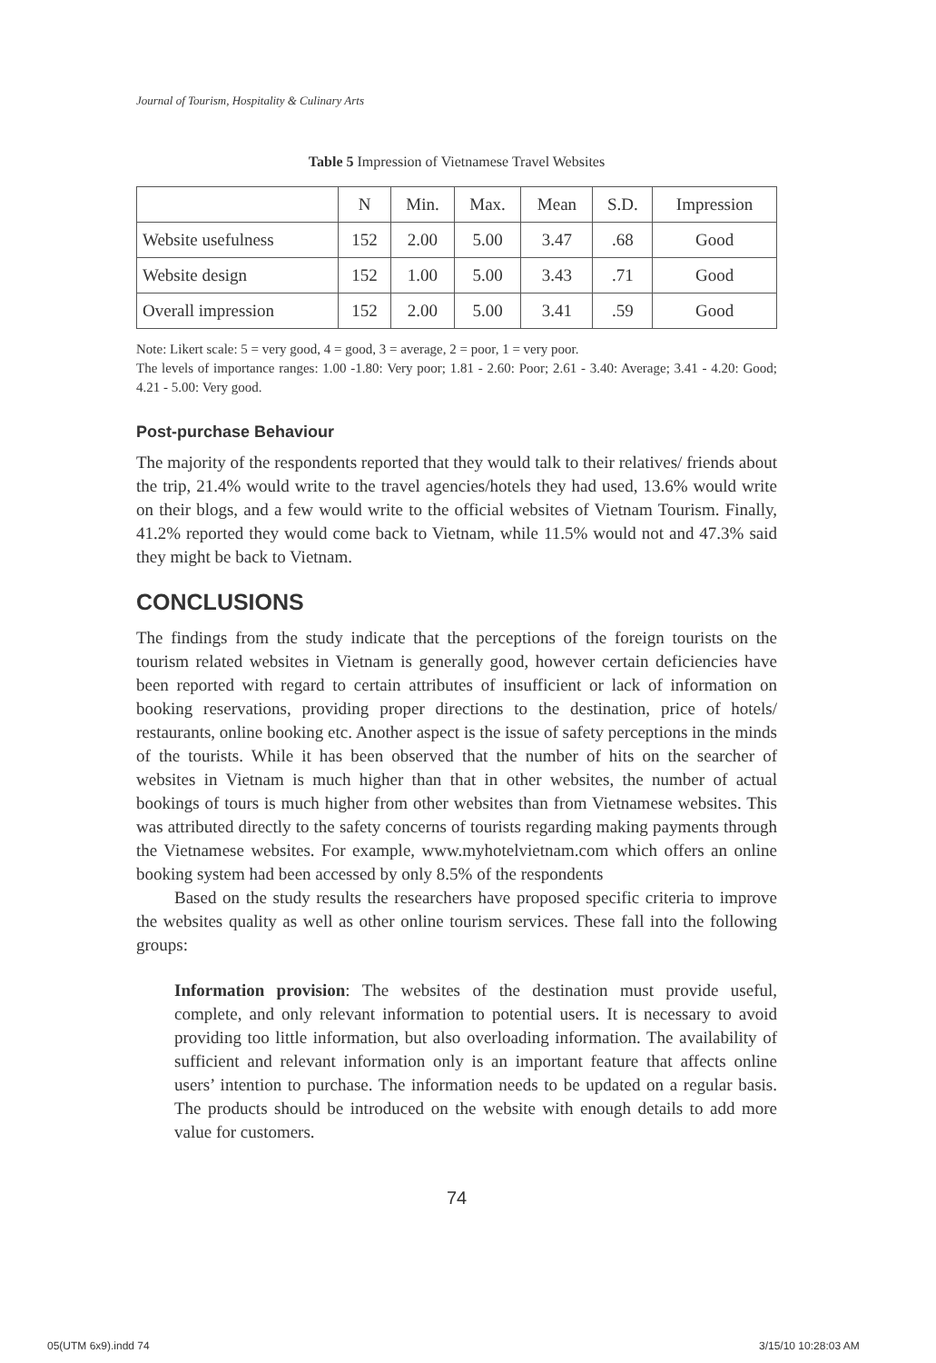Journal of Tourism, Hospitality & Culinary Arts
Table 5 Impression of Vietnamese Travel Websites
| | N | Min. | Max. | Mean | S.D. | Impression |
| Website usefulness | 152 | 2.00 | 5.00 | 3.47 | .68 | Good |
| Website design | 152 | 1.00 | 5.00 | 3.43 | .71 | Good |
| Overall impression | 152 | 2.00 | 5.00 | 3.41 | .59 | Good |
Note: Likert scale: 5 = very good, 4 = good, 3 = average, 2 = poor, 1 = very poor.
The levels of importance ranges: 1.00 -1.80: Very poor; 1.81 - 2.60: Poor; 2.61 - 3.40: Average; 3.41 - 4.20: Good; 4.21 - 5.00: Very good.
Post-purchase Behaviour
The majority of the respondents reported that they would talk to their relatives/ friends about the trip, 21.4% would write to the travel agencies/hotels they had used, 13.6% would write on their blogs, and a few would write to the official websites of Vietnam Tourism. Finally, 41.2% reported they would come back to Vietnam, while 11.5% would not and 47.3% said they might be back to Vietnam.
CONCLUSIONS
The findings from the study indicate that the perceptions of the foreign tourists on the tourism related websites in Vietnam is generally good, however certain deficiencies have been reported with regard to certain attributes of insufficient or lack of information on booking reservations, providing proper directions to the destination, price of hotels/ restaurants, online booking etc. Another aspect is the issue of safety perceptions in the minds of the tourists. While it has been observed that the number of hits on the searcher of websites in Vietnam is much higher than that in other websites, the number of actual bookings of tours is much higher from other websites than from Vietnamese websites. This was attributed directly to the safety concerns of tourists regarding making payments through the Vietnamese websites. For example, www.myhotelvietnam.com which offers an online booking system had been accessed by only 8.5% of the respondents
Based on the study results the researchers have proposed specific criteria to improve the websites quality as well as other online tourism services. These fall into the following groups:
Information provision: The websites of the destination must provide useful, complete, and only relevant information to potential users. It is necessary to avoid providing too little information, but also overloading information. The availability of sufficient and relevant information only is an important feature that affects online users’ intention to purchase. The information needs to be updated on a regular basis. The products should be introduced on the website with enough details to add more value for customers.
74
05(UTM 6x9).indd 74 3/15/10 10:28:03 AM